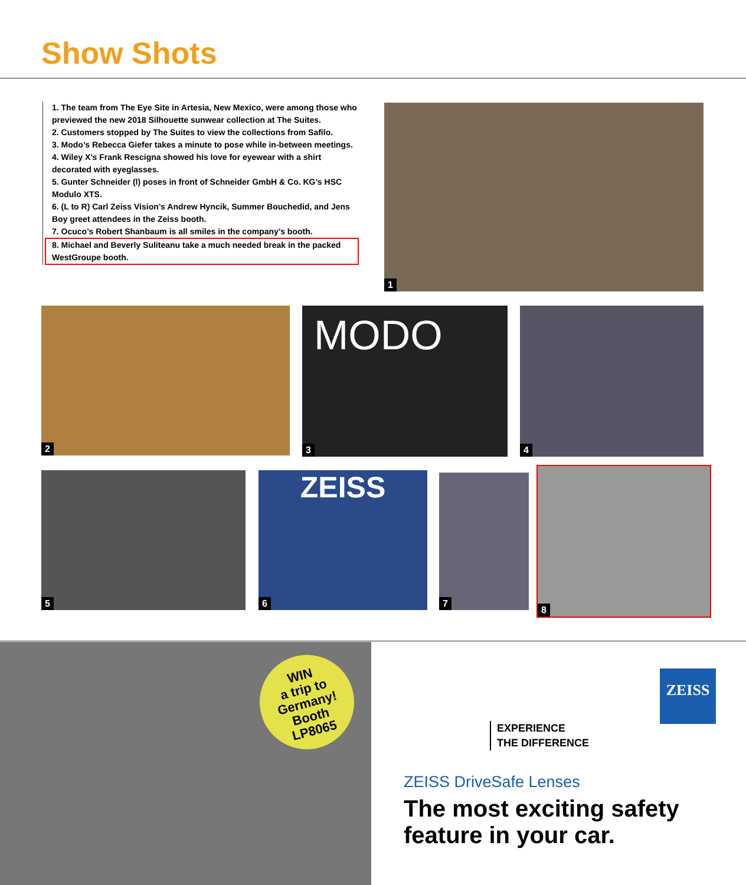Show Shots
1. The team from The Eye Site in Artesia, New Mexico, were among those who previewed the new 2018 Silhouette sunwear collection at The Suites.
2. Customers stopped by The Suites to view the collections from Safilo.
3. Modo’s Rebecca Giefer takes a minute to pose while in-between meetings.
4. Wiley X’s Frank Rescigna showed his love for eyewear with a shirt decorated with eyeglasses.
5. Gunter Schneider (l) poses in front of Schneider GmbH & Co. KG’s HSC Modulo XTS.
6. (L to R) Carl Zeiss Vision’s Andrew Hyncik, Summer Bouchedid, and Jens Boy greet attendees in the Zeiss booth.
7. Ocuco’s Robert Shanbaum is all smiles in the company’s booth.
8. Michael and Beverly Suliteanu take a much needed break in the packed WestGroupe booth.
1
2 MODO
3
4
5 ZEISS
6
7
8
WIN
a trip to
Germany!
Booth
LP8065
ZEISS
EXPERIENCE
THE DIFFERENCE
ZEISS DriveSafe Lenses
The most exciting safety
feature in your car.